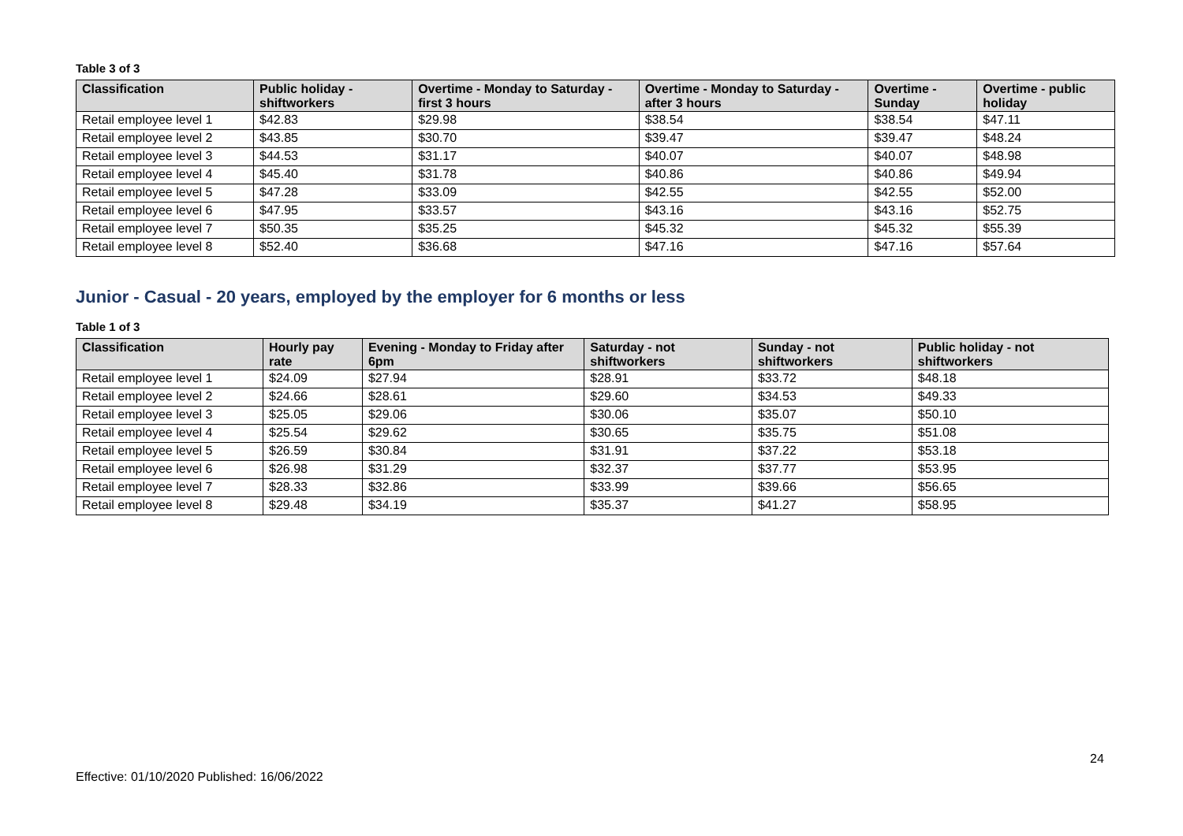Table 3 of 3
| Classification | Public holiday - shiftworkers | Overtime - Monday to Saturday - first 3 hours | Overtime - Monday to Saturday - after 3 hours | Overtime - Sunday | Overtime - public holiday |
| --- | --- | --- | --- | --- | --- |
| Retail employee level 1 | $42.83 | $29.98 | $38.54 | $38.54 | $47.11 |
| Retail employee level 2 | $43.85 | $30.70 | $39.47 | $39.47 | $48.24 |
| Retail employee level 3 | $44.53 | $31.17 | $40.07 | $40.07 | $48.98 |
| Retail employee level 4 | $45.40 | $31.78 | $40.86 | $40.86 | $49.94 |
| Retail employee level 5 | $47.28 | $33.09 | $42.55 | $42.55 | $52.00 |
| Retail employee level 6 | $47.95 | $33.57 | $43.16 | $43.16 | $52.75 |
| Retail employee level 7 | $50.35 | $35.25 | $45.32 | $45.32 | $55.39 |
| Retail employee level 8 | $52.40 | $36.68 | $47.16 | $47.16 | $57.64 |
Junior - Casual - 20 years, employed by the employer for 6 months or less
Table 1 of 3
| Classification | Hourly pay rate | Evening - Monday to Friday after 6pm | Saturday - not shiftworkers | Sunday - not shiftworkers | Public holiday - not shiftworkers |
| --- | --- | --- | --- | --- | --- |
| Retail employee level 1 | $24.09 | $27.94 | $28.91 | $33.72 | $48.18 |
| Retail employee level 2 | $24.66 | $28.61 | $29.60 | $34.53 | $49.33 |
| Retail employee level 3 | $25.05 | $29.06 | $30.06 | $35.07 | $50.10 |
| Retail employee level 4 | $25.54 | $29.62 | $30.65 | $35.75 | $51.08 |
| Retail employee level 5 | $26.59 | $30.84 | $31.91 | $37.22 | $53.18 |
| Retail employee level 6 | $26.98 | $31.29 | $32.37 | $37.77 | $53.95 |
| Retail employee level 7 | $28.33 | $32.86 | $33.99 | $39.66 | $56.65 |
| Retail employee level 8 | $29.48 | $34.19 | $35.37 | $41.27 | $58.95 |
24
Effective: 01/10/2020 Published: 16/06/2022